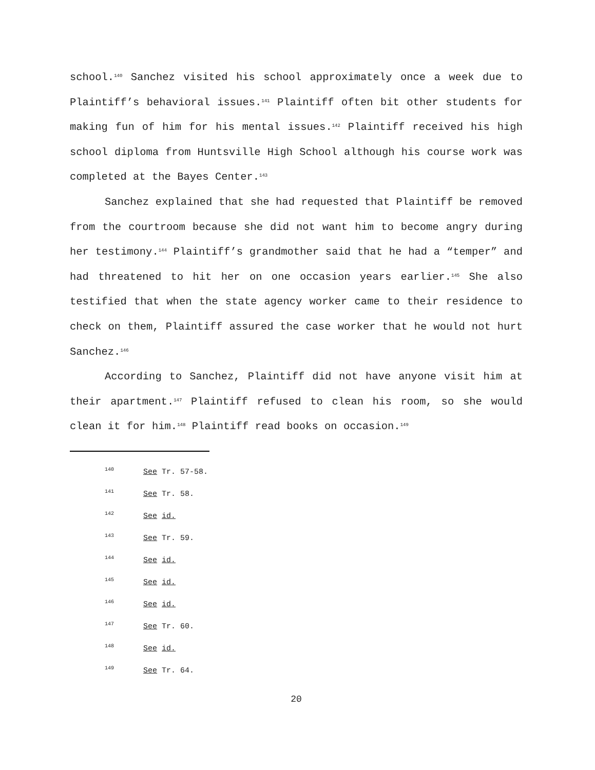school.<sup>140</sup> Sanchez visited his school approximately once a week due to Plaintiff’s behavioral issues.<sup>141</sup> Plaintiff often bit other students for making fun of him for his mental issues.<sup>142</sup> Plaintiff received his high school diploma from Huntsville High School although his course work was completed at the Bayes Center.<sup>143</sup>
Sanchez explained that she had requested that Plaintiff be removed from the courtroom because she did not want him to become angry during her testimony.<sup>144</sup> Plaintiff’s grandmother said that he had a “temper” and had threatened to hit her on one occasion years earlier.<sup>145</sup> She also testified that when the state agency worker came to their residence to check on them, Plaintiff assured the case worker that he would not hurt Sanchez.<sup>146</sup>
According to Sanchez, Plaintiff did not have anyone visit him at their apartment.<sup>147</sup> Plaintiff refused to clean his room, so she would clean it for him.<sup>148</sup> Plaintiff read books on occasion.<sup>149</sup>
<sup>140</sup> See Tr. 57-58.
<sup>141</sup> See Tr. 58.
<sup>142</sup> See id.
<sup>143</sup> See Tr. 59.
<sup>144</sup> See id.
<sup>145</sup> See id.
<sup>146</sup> See id.
<sup>147</sup> See Tr. 60.
<sup>148</sup> See id.
<sup>149</sup> See Tr. 64.
20